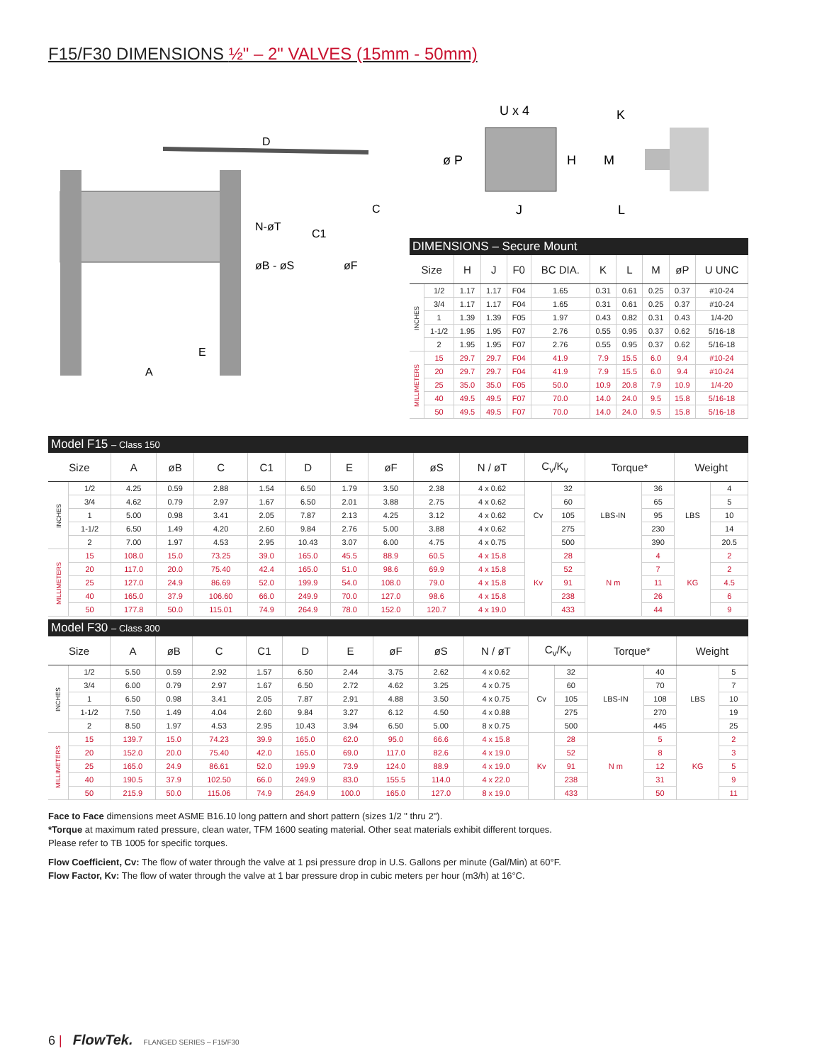F15/F30 DIMENSIONS ½" – 2" VALVES (15mm - 50mm)
D
C
C1
N-øT
øB - øS
øF
E
A
U x 4
ø P
H
J
K
M
L
| DIMENSIONS – Secure Mount | | | | | | | | | | |
| Size | | H | J | F0 | BC DIA. | K | L | M | øP | U UNC |
| INCHES | 1/2 | 1.17 | 1.17 | F04 | 1.65 | 0.31 | 0.61 | 0.25 | 0.37 | #10-24 |
| | 3/4 | 1.17 | 1.17 | F04 | 1.65 | 0.31 | 0.61 | 0.25 | 0.37 | #10-24 |
| | 1 | 1.39 | 1.39 | F05 | 1.97 | 0.43 | 0.82 | 0.31 | 0.43 | 1/4-20 |
| | 1-1/2 | 1.95 | 1.95 | F07 | 2.76 | 0.55 | 0.95 | 0.37 | 0.62 | 5/16-18 |
| | 2 | 1.95 | 1.95 | F07 | 2.76 | 0.55 | 0.95 | 0.37 | 0.62 | 5/16-18 |
| MILLIMETERS | 15 | 29.7 | 29.7 | F04 | 41.9 | 7.9 | 15.5 | 6.0 | 9.4 | #10-24 |
| | 20 | 29.7 | 29.7 | F04 | 41.9 | 7.9 | 15.5 | 6.0 | 9.4 | #10-24 |
| | 25 | 35.0 | 35.0 | F05 | 50.0 | 10.9 | 20.8 | 7.9 | 10.9 | 1/4-20 |
| | 40 | 49.5 | 49.5 | F07 | 70.0 | 14.0 | 24.0 | 9.5 | 15.8 | 5/16-18 |
| | 50 | 49.5 | 49.5 | F07 | 70.0 | 14.0 | 24.0 | 9.5 | 15.8 | 5/16-18 |
| Model F15 – Class 150 | | | | | | | | | | | | | | | | |
| Size | | A | øB | C | C1 | D | E | øF | øS | N / øT | C<sub>v</sub>/K<sub>v</sub> | | Torque* | | Weight | |
| INCHES | 1/2 | 4.25 | 0.59 | 2.88 | 1.54 | 6.50 | 1.79 | 3.50 | 2.38 | 4 x 0.62 | Cv | 32 | LBS-IN | 36 | LBS | 4 |
| | 3/4 | 4.62 | 0.79 | 2.97 | 1.67 | 6.50 | 2.01 | 3.88 | 2.75 | 4 x 0.62 | | 60 | | 65 | | 5 |
| | 1 | 5.00 | 0.98 | 3.41 | 2.05 | 7.87 | 2.13 | 4.25 | 3.12 | 4 x 0.62 | | 105 | | 95 | | 10 |
| | 1-1/2 | 6.50 | 1.49 | 4.20 | 2.60 | 9.84 | 2.76 | 5.00 | 3.88 | 4 x 0.62 | | 275 | | 230 | | 14 |
| | 2 | 7.00 | 1.97 | 4.53 | 2.95 | 10.43 | 3.07 | 6.00 | 4.75 | 4 x 0.75 | | 500 | | 390 | | 20.5 |
| MILLIMETERS | 15 | 108.0 | 15.0 | 73.25 | 39.0 | 165.0 | 45.5 | 88.9 | 60.5 | 4 x 15.8 | Kv | 28 | N m | 4 | KG | 2 |
| | 20 | 117.0 | 20.0 | 75.40 | 42.4 | 165.0 | 51.0 | 98.6 | 69.9 | 4 x 15.8 | | 52 | | 7 | | 2 |
| | 25 | 127.0 | 24.9 | 86.69 | 52.0 | 199.9 | 54.0 | 108.0 | 79.0 | 4 x 15.8 | | 91 | | 11 | | 4.5 |
| | 40 | 165.0 | 37.9 | 106.60 | 66.0 | 249.9 | 70.0 | 127.0 | 98.6 | 4 x 15.8 | | 238 | | 26 | | 6 |
| | 50 | 177.8 | 50.0 | 115.01 | 74.9 | 264.9 | 78.0 | 152.0 | 120.7 | 4 x 19.0 | | 433 | | 44 | | 9 |
| Model F30 – Class 300 | | | | | | | | | | | | | | | | |
| Size | | A | øB | C | C1 | D | E | øF | øS | N / øT | C<sub>v</sub>/K<sub>v</sub> | | Torque* | | Weight | |
| INCHES | 1/2 | 5.50 | 0.59 | 2.92 | 1.57 | 6.50 | 2.44 | 3.75 | 2.62 | 4 x 0.62 | Cv | 32 | LBS-IN | 40 | LBS | 5 |
| | 3/4 | 6.00 | 0.79 | 2.97 | 1.67 | 6.50 | 2.72 | 4.62 | 3.25 | 4 x 0.75 | | 60 | | 70 | | 7 |
| | 1 | 6.50 | 0.98 | 3.41 | 2.05 | 7.87 | 2.91 | 4.88 | 3.50 | 4 x 0.75 | | 105 | | 108 | | 10 |
| | 1-1/2 | 7.50 | 1.49 | 4.04 | 2.60 | 9.84 | 3.27 | 6.12 | 4.50 | 4 x 0.88 | | 275 | | 270 | | 19 |
| | 2 | 8.50 | 1.97 | 4.53 | 2.95 | 10.43 | 3.94 | 6.50 | 5.00 | 8 x 0.75 | | 500 | | 445 | | 25 |
| MILLIMETERS | 15 | 139.7 | 15.0 | 74.23 | 39.9 | 165.0 | 62.0 | 95.0 | 66.6 | 4 x 15.8 | Kv | 28 | N m | 5 | KG | 2 |
| | 20 | 152.0 | 20.0 | 75.40 | 42.0 | 165.0 | 69.0 | 117.0 | 82.6 | 4 x 19.0 | | 52 | | 8 | | 3 |
| | 25 | 165.0 | 24.9 | 86.61 | 52.0 | 199.9 | 73.9 | 124.0 | 88.9 | 4 x 19.0 | | 91 | | 12 | | 5 |
| | 40 | 190.5 | 37.9 | 102.50 | 66.0 | 249.9 | 83.0 | 155.5 | 114.0 | 4 x 22.0 | | 238 | | 31 | | 9 |
| | 50 | 215.9 | 50.0 | 115.06 | 74.9 | 264.9 | 100.0 | 165.0 | 127.0 | 8 x 19.0 | | 433 | | 50 | | 11 |
Face to Face dimensions meet ASME B16.10 long pattern and short pattern (sizes 1/2 " thru 2").
*Torque at maximum rated pressure, clean water, TFM 1600 seating material. Other seat materials exhibit different torques.
Please refer to TB 1005 for specific torques.
Flow Coefficient, Cv: The flow of water through the valve at 1 psi pressure drop in U.S. Gallons per minute (Gal/Min) at 60°F.
Flow Factor, Kv: The flow of water through the valve at 1 bar pressure drop in cubic meters per hour (m3/h) at 16°C.
6 | FlowTek. FLANGED SERIES – F15/F30